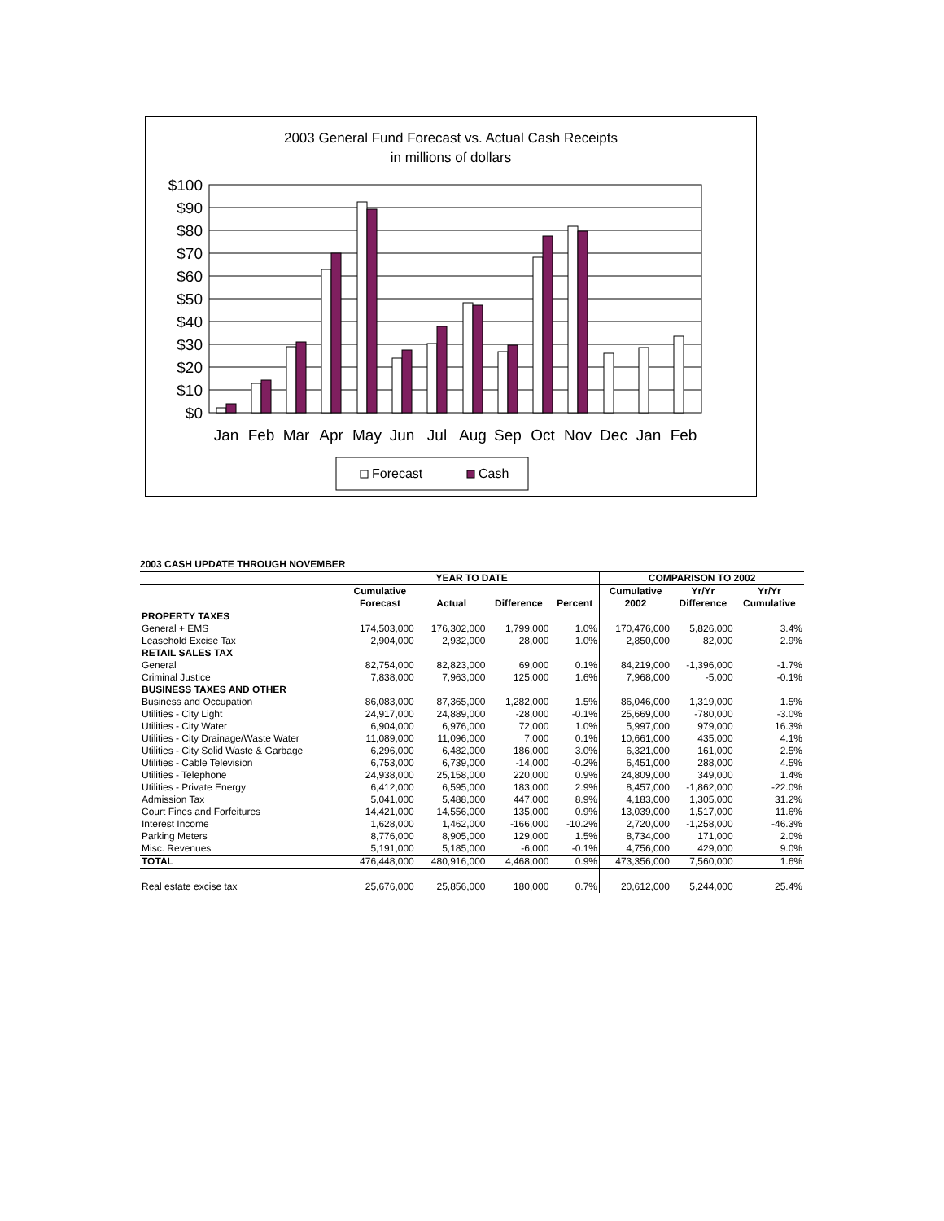2003 General Fund Forecast vs. Actual Cash Receipts
in millions of dollars
$100
$90
$80
$70
$60
$50
$40
$30
$20
$10
$0
Jan
Feb
Mar
Apr
May
Jun
Jul
Aug
Sep
Oct
Nov
Dec
Jan
Feb
Forecast
Cash
2003 CASH UPDATE THROUGH NOVEMBER
| | YEAR TO DATE | | | | COMPARISON TO 2002 | | |
| --- | --- | --- | --- | --- | --- | --- | --- |
| | Cumulative | | | | Cumulative | Yr/Yr | Yr/Yr |
| | Forecast | Actual | Difference | Percent | 2002 | Difference | Cumulative |
| PROPERTY TAXES | | | | | | | |
| General + EMS | 174,503,000 | 176,302,000 | 1,799,000 | 1.0% | 170,476,000 | 5,826,000 | 3.4% |
| Leasehold Excise Tax | 2,904,000 | 2,932,000 | 28,000 | 1.0% | 2,850,000 | 82,000 | 2.9% |
| RETAIL SALES TAX | | | | | | | |
| General | 82,754,000 | 82,823,000 | 69,000 | 0.1% | 84,219,000 | -1,396,000 | -1.7% |
| Criminal Justice | 7,838,000 | 7,963,000 | 125,000 | 1.6% | 7,968,000 | -5,000 | -0.1% |
| BUSINESS TAXES AND OTHER | | | | | | | |
| Business and Occupation | 86,083,000 | 87,365,000 | 1,282,000 | 1.5% | 86,046,000 | 1,319,000 | 1.5% |
| Utilities - City Light | 24,917,000 | 24,889,000 | -28,000 | -0.1% | 25,669,000 | -780,000 | -3.0% |
| Utilities - City Water | 6,904,000 | 6,976,000 | 72,000 | 1.0% | 5,997,000 | 979,000 | 16.3% |
| Utilities - City Drainage/Waste Water | 11,089,000 | 11,096,000 | 7,000 | 0.1% | 10,661,000 | 435,000 | 4.1% |
| Utilities - City Solid Waste & Garbage | 6,296,000 | 6,482,000 | 186,000 | 3.0% | 6,321,000 | 161,000 | 2.5% |
| Utilities - Cable Television | 6,753,000 | 6,739,000 | -14,000 | -0.2% | 6,451,000 | 288,000 | 4.5% |
| Utilities - Telephone | 24,938,000 | 25,158,000 | 220,000 | 0.9% | 24,809,000 | 349,000 | 1.4% |
| Utilities - Private Energy | 6,412,000 | 6,595,000 | 183,000 | 2.9% | 8,457,000 | -1,862,000 | -22.0% |
| Admission Tax | 5,041,000 | 5,488,000 | 447,000 | 8.9% | 4,183,000 | 1,305,000 | 31.2% |
| Court Fines and Forfeitures | 14,421,000 | 14,556,000 | 135,000 | 0.9% | 13,039,000 | 1,517,000 | 11.6% |
| Interest Income | 1,628,000 | 1,462,000 | -166,000 | -10.2% | 2,720,000 | -1,258,000 | -46.3% |
| Parking Meters | 8,776,000 | 8,905,000 | 129,000 | 1.5% | 8,734,000 | 171,000 | 2.0% |
| Misc. Revenues | 5,191,000 | 5,185,000 | -6,000 | -0.1% | 4,756,000 | 429,000 | 9.0% |
| TOTAL | 476,448,000 | 480,916,000 | 4,468,000 | 0.9% | 473,356,000 | 7,560,000 | 1.6% |
| Real estate excise tax | 25,676,000 | 25,856,000 | 180,000 | 0.7% | 20,612,000 | 5,244,000 | 25.4% |